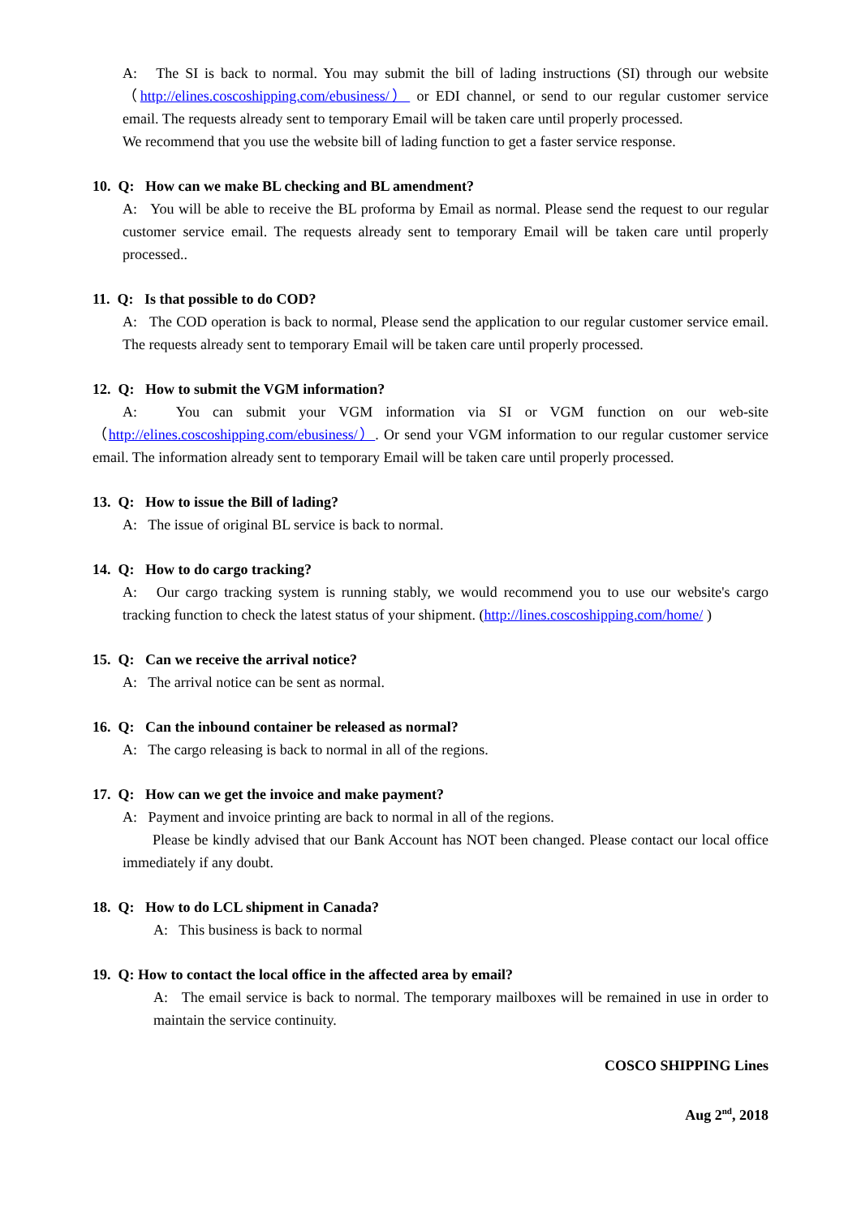A: The SI is back to normal. You may submit the bill of lading instructions (SI) through our website （http://elines.coscoshipping.com/ebusiness/） or EDI channel, or send to our regular customer service email. The requests already sent to temporary Email will be taken care until properly processed.
We recommend that you use the website bill of lading function to get a faster service response.
10. Q: How can we make BL checking and BL amendment?
A: You will be able to receive the BL proforma by Email as normal. Please send the request to our regular customer service email. The requests already sent to temporary Email will be taken care until properly processed..
11. Q: Is that possible to do COD?
A: The COD operation is back to normal, Please send the application to our regular customer service email. The requests already sent to temporary Email will be taken care until properly processed.
12. Q: How to submit the VGM information?
A: You can submit your VGM information via SI or VGM function on our web-site （http://elines.coscoshipping.com/ebusiness/）. Or send your VGM information to our regular customer service email. The information already sent to temporary Email will be taken care until properly processed.
13. Q: How to issue the Bill of lading?
A: The issue of original BL service is back to normal.
14. Q: How to do cargo tracking?
A: Our cargo tracking system is running stably, we would recommend you to use our website's cargo tracking function to check the latest status of your shipment. (http://lines.coscoshipping.com/home/ )
15. Q: Can we receive the arrival notice?
A: The arrival notice can be sent as normal.
16. Q: Can the inbound container be released as normal?
A: The cargo releasing is back to normal in all of the regions.
17. Q: How can we get the invoice and make payment?
A: Payment and invoice printing are back to normal in all of the regions.
Please be kindly advised that our Bank Account has NOT been changed. Please contact our local office immediately if any doubt.
18. Q: How to do LCL shipment in Canada?
A: This business is back to normal
19. Q: How to contact the local office in the affected area by email?
A: The email service is back to normal. The temporary mailboxes will be remained in use in order to maintain the service continuity.
COSCO SHIPPING Lines
Aug 2<sup>nd</sup>, 2018